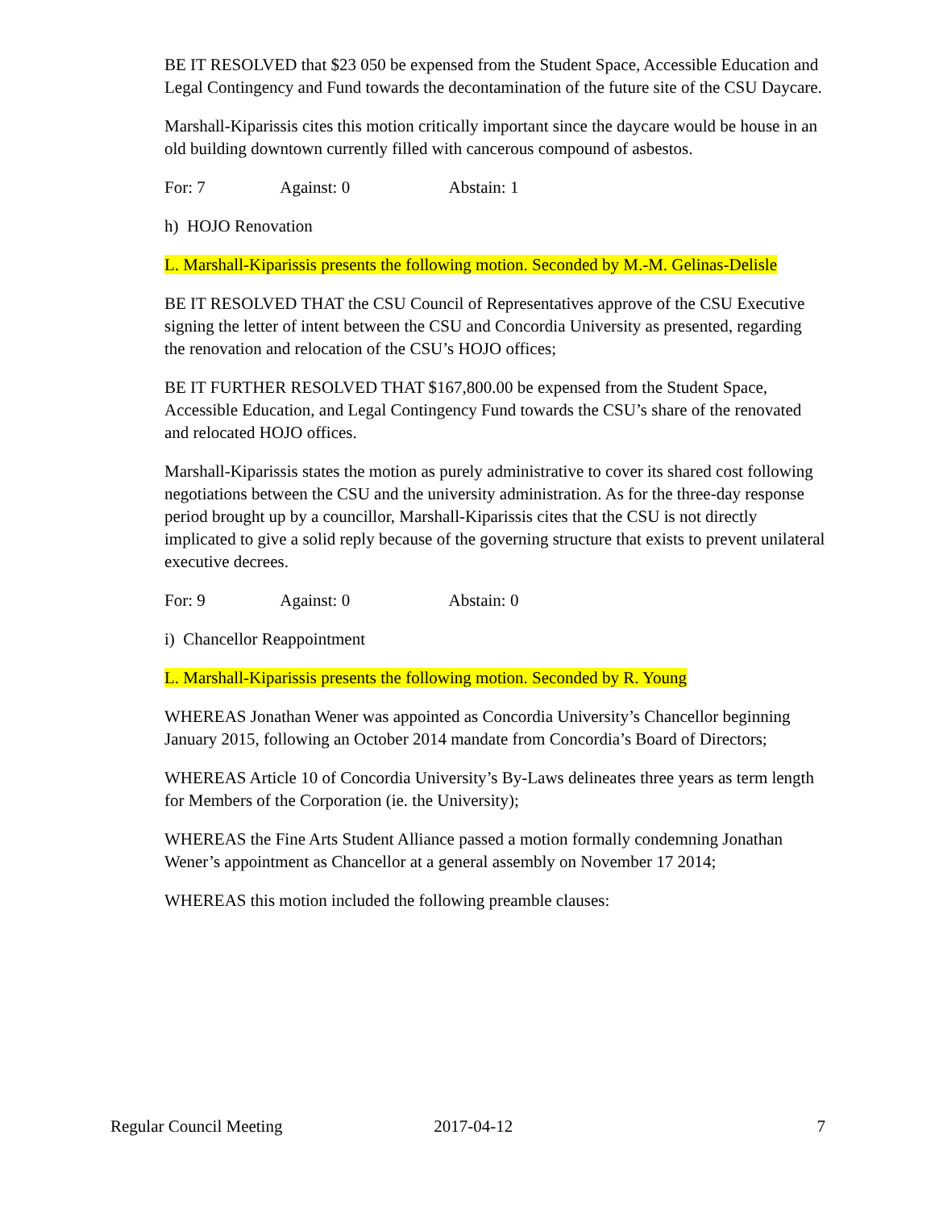BE IT RESOLVED that $23 050 be expensed from the Student Space, Accessible Education and Legal Contingency and Fund towards the decontamination of the future site of the CSU Daycare.
Marshall-Kiparissis cites this motion critically important since the daycare would be house in an old building downtown currently filled with cancerous compound of asbestos.
For: 7 Against: 0 Abstain: 1
h) HOJO Renovation
L. Marshall-Kiparissis presents the following motion. Seconded by M.-M. Gelinas-Delisle
BE IT RESOLVED THAT the CSU Council of Representatives approve of the CSU Executive signing the letter of intent between the CSU and Concordia University as presented, regarding the renovation and relocation of the CSU’s HOJO offices;
BE IT FURTHER RESOLVED THAT $167,800.00 be expensed from the Student Space, Accessible Education, and Legal Contingency Fund towards the CSU’s share of the renovated and relocated HOJO offices.
Marshall-Kiparissis states the motion as purely administrative to cover its shared cost following negotiations between the CSU and the university administration. As for the three-day response period brought up by a councillor, Marshall-Kiparissis cites that the CSU is not directly implicated to give a solid reply because of the governing structure that exists to prevent unilateral executive decrees.
For: 9 Against: 0 Abstain: 0
i) Chancellor Reappointment
L. Marshall-Kiparissis presents the following motion. Seconded by R. Young
WHEREAS Jonathan Wener was appointed as Concordia University’s Chancellor beginning January 2015, following an October 2014 mandate from Concordia’s Board of Directors;
WHEREAS Article 10 of Concordia University’s By-Laws delineates three years as term length for Members of the Corporation (ie. the University);
WHEREAS the Fine Arts Student Alliance passed a motion formally condemning Jonathan Wener’s appointment as Chancellor at a general assembly on November 17 2014;
WHEREAS this motion included the following preamble clauses:
Regular Council Meeting 2017-04-12 7